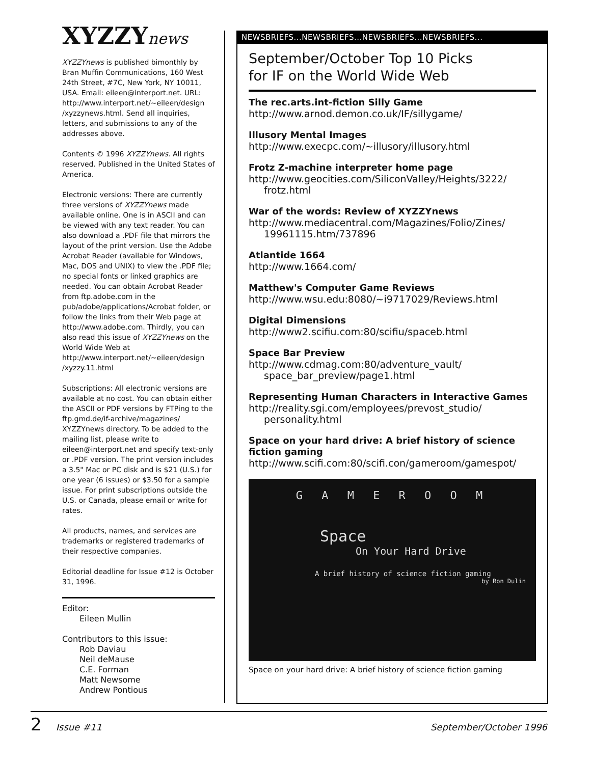XYZZYnews
XYZZYnews is published bimonthly by Bran Muffin Communications, 160 West 24th Street, #7C, New York, NY 10011, USA. Email: eileen@interport.net. URL: http://www.interport.net/~eileen/design /xyzzynews.html. Send all inquiries, letters, and submissions to any of the addresses above.
Contents © 1996 XYZZYnews. All rights reserved. Published in the United States of America.
Electronic versions: There are currently three versions of XYZZYnews made available online. One is in ASCII and can be viewed with any text reader. You can also download a .PDF file that mirrors the layout of the print version. Use the Adobe Acrobat Reader (available for Windows, Mac, DOS and UNIX) to view the .PDF file; no special fonts or linked graphics are needed. You can obtain Acrobat Reader from ftp.adobe.com in the pub/adobe/applications/Acrobat folder, or follow the links from their Web page at http://www.adobe.com. Thirdly, you can also read this issue of XYZZYnews on the World Wide Web at http://www.interport.net/~eileen/design /xyzzy.11.html
Subscriptions: All electronic versions are available at no cost. You can obtain either the ASCII or PDF versions by FTPing to the ftp.gmd.de/if-archive/magazines/ XYZZYnews directory. To be added to the mailing list, please write to eileen@interport.net and specify text-only or .PDF version. The print version includes a 3.5" Mac or PC disk and is $21 (U.S.) for one year (6 issues) or $3.50 for a sample issue. For print subscriptions outside the U.S. or Canada, please email or write for rates.
All products, names, and services are trademarks or registered trademarks of their respective companies.
Editorial deadline for Issue #12 is October 31, 1996.
Editor:
Eileen Mullin
Contributors to this issue:
Rob Daviau
Neil deMause
C.E. Forman
Matt Newsome
Andrew Pontious
NEWSBRIEFS...NEWSBRIEFS...NEWSBRIEFS...NEWSBRIEFS...
September/October Top 10 Picks
for IF on the World Wide Web
The rec.arts.int-fiction Silly Game
http://www.arnod.demon.co.uk/IF/sillygame/
Illusory Mental Images
http://www.execpc.com/~illusory/illusory.html
Frotz Z-machine interpreter home page
http://www.geocities.com/SiliconValley/Heights/3222/ frotz.html
War of the words: Review of XYZZYnews
http://www.mediacentral.com/Magazines/Folio/Zines/ 19961115.htm/737896
Atlantide 1664
http://www.1664.com/
Matthew's Computer Game Reviews
http://www.wsu.edu:8080/~i9717029/Reviews.html
Digital Dimensions
http://www2.scifiu.com:80/scifiu/spaceb.html
Space Bar Preview
http://www.cdmag.com:80/adventure_vault/ space_bar_preview/page1.html
Representing Human Characters in Interactive Games
http://reality.sgi.com/employees/prevost_studio/ personality.html
Space on your hard drive: A brief history of science fiction gaming
http://www.scifi.com:80/scifi.con/gameroom/gamespot/
G A M E R O O M
Space
On Your Hard Drive
A brief history of science fiction gaming
by Ron Dulin
Space on your hard drive: A brief history of science fiction gaming
2 Issue #11 September/October 1996